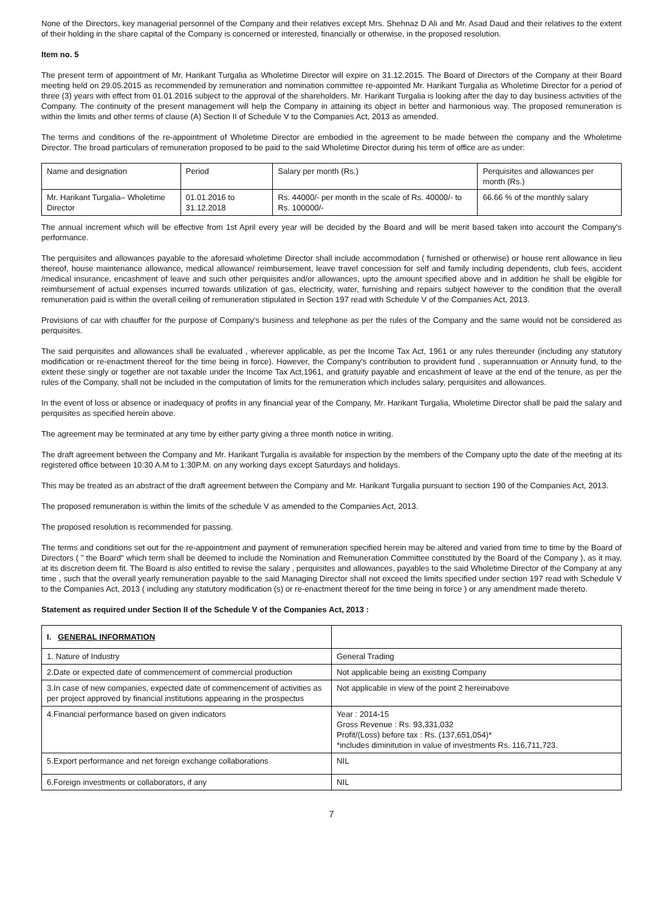None of the Directors, key managerial personnel of the Company and their relatives except Mrs. Shehnaz D Ali and Mr. Asad Daud and their relatives to the extent of their holding in the share capital of the Company is concerned or interested, financially or otherwise, in the proposed resolution.
Item no. 5
The present term of appointment of Mr. Harikant Turgalia as Wholetime Director will expire on 31.12.2015. The Board of Directors of the Company at their Board meeting held on 29.05.2015 as recommended by remuneration and nomination committee re-appointed Mr. Harikant Turgalia as Wholetime Director for a period of three (3) years with effect from 01.01.2016 subject to the approval of the shareholders. Mr. Harikant Turgalia is looking after the day to day business activities of the Company. The continuity of the present management will help the Company in attaining its object in better and harmonious way. The proposed remuneration is within the limits and other terms of clause (A) Section II of Schedule V to the Companies Act, 2013 as amended.
The terms and conditions of the re-appointment of Wholetime Director are embodied in the agreement to be made between the company and the Wholetime Director. The broad particulars of remuneration proposed to be paid to the said Wholetime Director during his term of office are as under:
| Name and designation | Period | Salary per month (Rs.) | Perquisites and allowances per month (Rs.) |
| --- | --- | --- | --- |
| Mr. Harikant Turgalia– Wholetime Director | 01.01.2016 to 31.12.2018 | Rs. 44000/- per month in the scale of Rs. 40000/- to Rs. 100000/- | 66.66 % of the monthly salary |
The annual increment which will be effective from 1st April every year will be decided by the Board and will be merit based taken into account the Company's performance.
The perquisites and allowances payable to the aforesaid wholetime Director shall include accommodation ( furnished or otherwise) or house rent allowance in lieu thereof, house maintenance allowance, medical allowance/ reimbursement, leave travel concession for self and family including dependents, club fees, accident /medical insurance, encashment of leave and such other perquisites and/or allowances, upto the amount specified above and in addition he shall be eligible for reimbursement of actual expenses incurred towards utilization of gas, electricity, water, furnishing and repairs subject however to the condition that the overall remuneration paid is within the overall ceiling of remuneration stipulated in Section 197 read with Schedule V of the Companies Act, 2013.
Provisions of car with chauffer for the purpose of Company's business and telephone as per the rules of the Company and the same would not be considered as perquisites.
The said perquisites and allowances shall be evaluated , wherever applicable, as per the Income Tax Act, 1961 or any rules thereunder (including any statutory modification or re-enactment thereof for the time being in force). However, the Company's contribution to provident fund , superannuation or Annuity fund, to the extent these singly or together are not taxable under the Income Tax Act,1961, and gratuity payable and encashment of leave at the end of the tenure, as per the rules of the Company, shall not be included in the computation of limits for the remuneration which includes salary, perquisites and allowances.
In the event of loss or absence or inadequacy of profits in any financial year of the Company, Mr. Harikant Turgalia, Wholetime Director shall be paid the salary and perquisites as specified herein above.
The agreement may be terminated at any time by either party giving a three month notice in writing.
The draft agreement between the Company and Mr. Harikant Turgalia is available for inspection by the members of the Company upto the date of the meeting at its registered office between 10:30 A.M to 1:30P.M. on any working days except Saturdays and holidays.
This may be treated as an abstract of the draft agreement between the Company and Mr. Harikant Turgalia pursuant to section 190 of the Companies Act, 2013.
The proposed remuneration is within the limits of the schedule V as amended to the Companies Act, 2013.
The proposed resolution is recommended for passing.
The terms and conditions set out for the re-appointment and payment of remuneration specified herein may be altered and varied from time to time by the Board of Directors ( " the Board" which term shall be deemed to include the Nomination and Remuneration Committee constituted by the Board of the Company ), as it may, at its discretion deem fit. The Board is also entitled to revise the salary , perquisites and allowances, payables to the said Wholetime Director of the Company at any time , such that the overall yearly remuneration payable to the said Managing Director shall not exceed the limits specified under section 197 read with Schedule V to the Companies Act, 2013 ( including any statutory modification (s) or re-enactment thereof for the time being in force ) or any amendment made thereto.
Statement as required under Section II of the Schedule V of the Companies Act, 2013 :
| I. GENERAL INFORMATION | |
| 1. Nature of Industry | General Trading |
| 2.Date or expected date of commencement of commercial production | Not applicable being an existing Company |
| 3.In case of new companies, expected date of commencement of activities as per project approved by financial institutions appearing in the prospectus | Not applicable in view of the point 2 hereinabove |
| 4.Financial performance based on given indicators | Year : 2014-15 Gross Revenue : Rs. 93,331,032 Profit/(Loss) before tax : Rs. (137,651,054)* *includes diminitution in value of investments Rs. 116,711,723. |
| 5.Export performance and net foreign exchange collaborations | NIL |
| 6.Foreign investments or collaborators, if any | NIL |
7